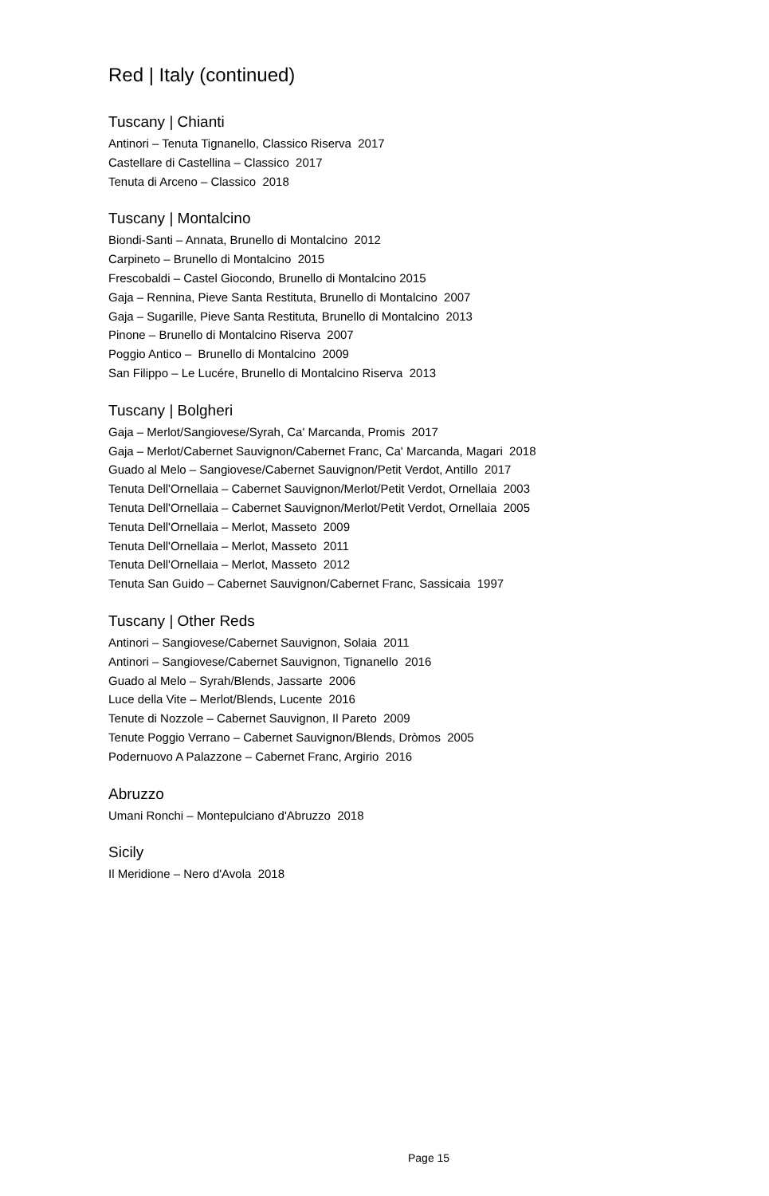Red | Italy (continued)
Tuscany | Chianti
Antinori – Tenuta Tignanello, Classico Riserva 2017
Castellare di Castellina – Classico 2017
Tenuta di Arceno – Classico 2018
Tuscany | Montalcino
Biondi-Santi – Annata, Brunello di Montalcino 2012
Carpineto – Brunello di Montalcino 2015
Frescobaldi – Castel Giocondo, Brunello di Montalcino 2015
Gaja – Rennina, Pieve Santa Restituta, Brunello di Montalcino 2007
Gaja – Sugarille, Pieve Santa Restituta, Brunello di Montalcino 2013
Pinone – Brunello di Montalcino Riserva 2007
Poggio Antico – Brunello di Montalcino 2009
San Filippo – Le Lucére, Brunello di Montalcino Riserva 2013
Tuscany | Bolgheri
Gaja – Merlot/Sangiovese/Syrah, Ca' Marcanda, Promis 2017
Gaja – Merlot/Cabernet Sauvignon/Cabernet Franc, Ca' Marcanda, Magari 2018
Guado al Melo – Sangiovese/Cabernet Sauvignon/Petit Verdot, Antillo 2017
Tenuta Dell'Ornellaia – Cabernet Sauvignon/Merlot/Petit Verdot, Ornellaia 2003
Tenuta Dell'Ornellaia – Cabernet Sauvignon/Merlot/Petit Verdot, Ornellaia 2005
Tenuta Dell'Ornellaia – Merlot, Masseto 2009
Tenuta Dell'Ornellaia – Merlot, Masseto 2011
Tenuta Dell'Ornellaia – Merlot, Masseto 2012
Tenuta San Guido – Cabernet Sauvignon/Cabernet Franc, Sassicaia 1997
Tuscany | Other Reds
Antinori – Sangiovese/Cabernet Sauvignon, Solaia 2011
Antinori – Sangiovese/Cabernet Sauvignon, Tignanello 2016
Guado al Melo – Syrah/Blends, Jassarte 2006
Luce della Vite – Merlot/Blends, Lucente 2016
Tenute di Nozzole – Cabernet Sauvignon, Il Pareto 2009
Tenute Poggio Verrano – Cabernet Sauvignon/Blends, Dròmos 2005
Podernuovo A Palazzone – Cabernet Franc, Argirio 2016
Abruzzo
Umani Ronchi – Montepulciano d'Abruzzo 2018
Sicily
Il Meridione – Nero d'Avola 2018
Page 15